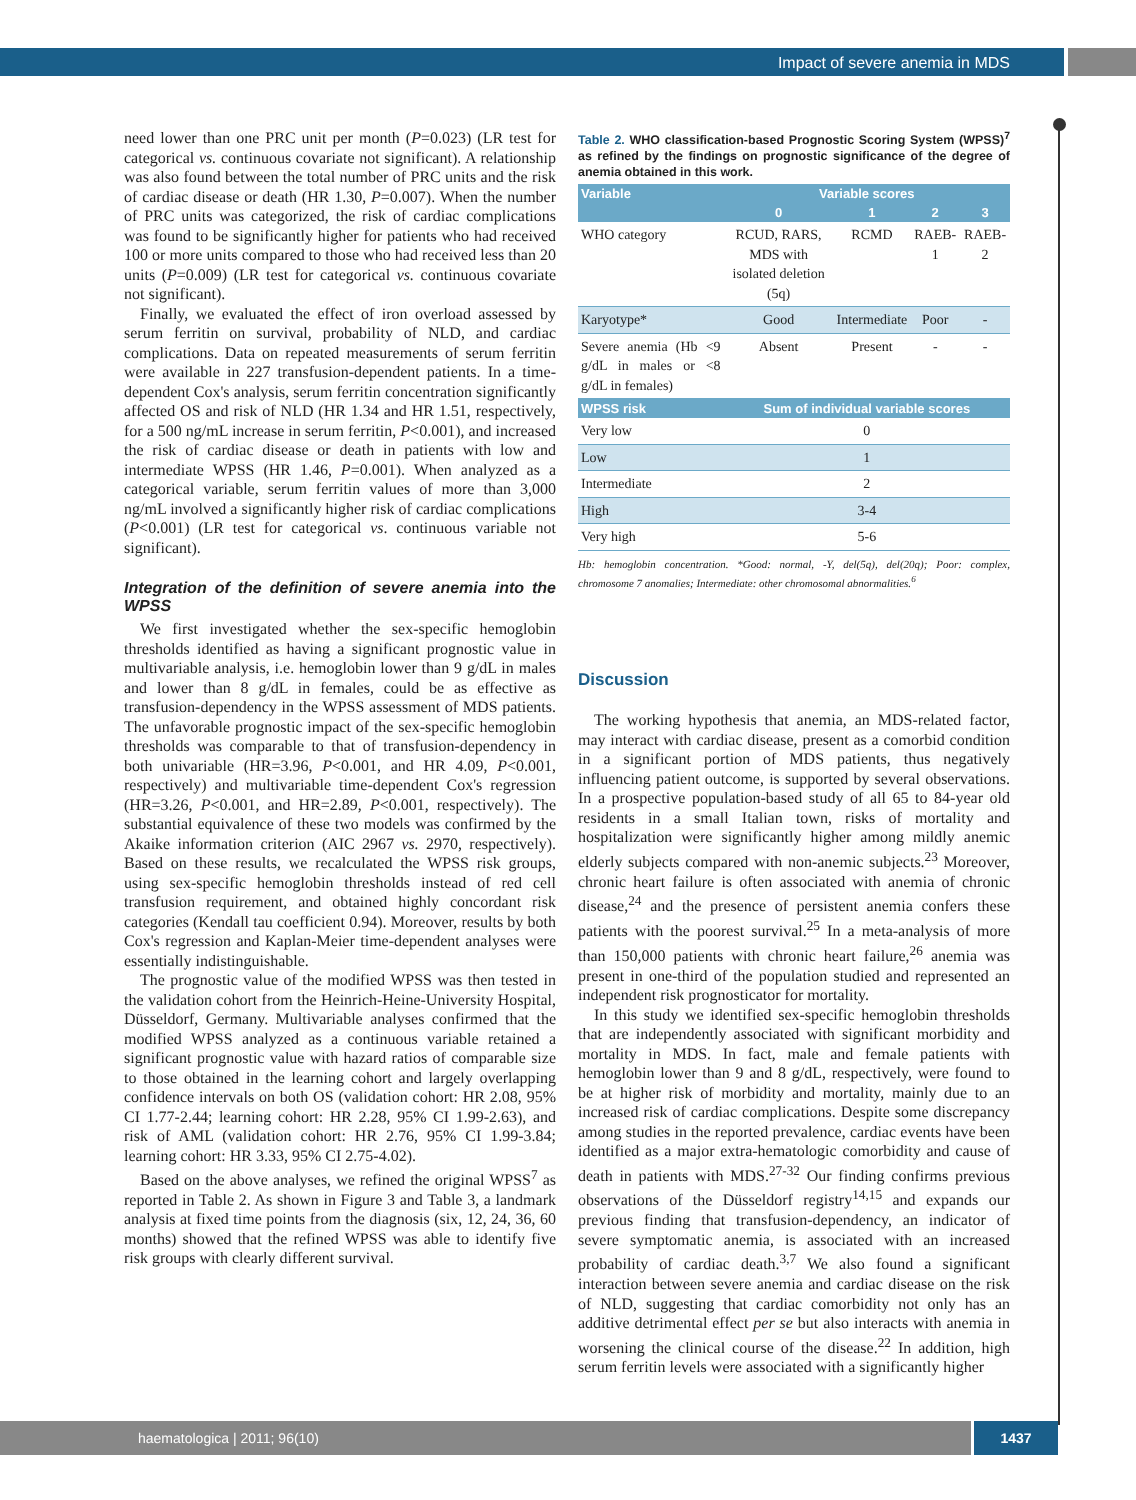Impact of severe anemia in MDS
need lower than one PRC unit per month (P=0.023) (LR test for categorical vs. continuous covariate not significant). A relationship was also found between the total number of PRC units and the risk of cardiac disease or death (HR 1.30, P=0.007). When the number of PRC units was categorized, the risk of cardiac complications was found to be significantly higher for patients who had received 100 or more units compared to those who had received less than 20 units (P=0.009) (LR test for categorical vs. continuous covariate not significant).
Finally, we evaluated the effect of iron overload assessed by serum ferritin on survival, probability of NLD, and cardiac complications. Data on repeated measurements of serum ferritin were available in 227 transfusion-dependent patients. In a time-dependent Cox's analysis, serum ferritin concentration significantly affected OS and risk of NLD (HR 1.34 and HR 1.51, respectively, for a 500 ng/mL increase in serum ferritin, P<0.001), and increased the risk of cardiac disease or death in patients with low and intermediate WPSS (HR 1.46, P=0.001). When analyzed as a categorical variable, serum ferritin values of more than 3,000 ng/mL involved a significantly higher risk of cardiac complications (P<0.001) (LR test for categorical vs. continuous variable not significant).
Integration of the definition of severe anemia into the WPSS
We first investigated whether the sex-specific hemoglobin thresholds identified as having a significant prognostic value in multivariable analysis, i.e. hemoglobin lower than 9 g/dL in males and lower than 8 g/dL in females, could be as effective as transfusion-dependency in the WPSS assessment of MDS patients. The unfavorable prognostic impact of the sex-specific hemoglobin thresholds was comparable to that of transfusion-dependency in both univariable (HR=3.96, P<0.001, and HR 4.09, P<0.001, respectively) and multivariable time-dependent Cox's regression (HR=3.26, P<0.001, and HR=2.89, P<0.001, respectively). The substantial equivalence of these two models was confirmed by the Akaike information criterion (AIC 2967 vs. 2970, respectively). Based on these results, we recalculated the WPSS risk groups, using sex-specific hemoglobin thresholds instead of red cell transfusion requirement, and obtained highly concordant risk categories (Kendall tau coefficient 0.94). Moreover, results by both Cox's regression and Kaplan-Meier time-dependent analyses were essentially indistinguishable.
The prognostic value of the modified WPSS was then tested in the validation cohort from the Heinrich-Heine-University Hospital, Düsseldorf, Germany. Multivariable analyses confirmed that the modified WPSS analyzed as a continuous variable retained a significant prognostic value with hazard ratios of comparable size to those obtained in the learning cohort and largely overlapping confidence intervals on both OS (validation cohort: HR 2.08, 95% CI 1.77-2.44; learning cohort: HR 2.28, 95% CI 1.99-2.63), and risk of AML (validation cohort: HR 2.76, 95% CI 1.99-3.84; learning cohort: HR 3.33, 95% CI 2.75-4.02).
Based on the above analyses, we refined the original WPSS<sup>7</sup> as reported in Table 2. As shown in Figure 3 and Table 3, a landmark analysis at fixed time points from the diagnosis (six, 12, 24, 36, 60 months) showed that the refined WPSS was able to identify five risk groups with clearly different survival.
Table 2. WHO classification-based Prognostic Scoring System (WPSS)<sup>7</sup> as refined by the findings on prognostic significance of the degree of anemia obtained in this work.
| Variable | Variable scores | | | |
| --- | --- | --- | --- | --- |
| | 0 | 1 | 2 | 3 |
| WHO category | RCUD, RARS, MDS with isolated deletion (5q) | RCMD | RAEB-1 | RAEB-2 |
| Karyotype* | Good | Intermediate | Poor | - |
| Severe anemia (Hb <9 g/dL in males or <8 g/dL in females) | Absent | Present | - | - |
| WPSS risk | Sum of individual variable scores | | | |
| Very low | 0 | | | |
| Low | 1 | | | |
| Intermediate | 2 | | | |
| High | 3-4 | | | |
| Very high | 5-6 | | | |
Hb: hemoglobin concentration. *Good: normal, -Y, del(5q), del(20q); Poor: complex, chromosome 7 anomalies; Intermediate: other chromosomal abnormalities.<sup>6</sup>
Discussion
The working hypothesis that anemia, an MDS-related factor, may interact with cardiac disease, present as a comorbid condition in a significant portion of MDS patients, thus negatively influencing patient outcome, is supported by several observations. In a prospective population-based study of all 65 to 84-year old residents in a small Italian town, risks of mortality and hospitalization were significantly higher among mildly anemic elderly subjects compared with non-anemic subjects.<sup>23</sup> Moreover, chronic heart failure is often associated with anemia of chronic disease,<sup>24</sup> and the presence of persistent anemia confers these patients with the poorest survival.<sup>25</sup> In a meta-analysis of more than 150,000 patients with chronic heart failure,<sup>26</sup> anemia was present in one-third of the population studied and represented an independent risk prognosticator for mortality.
In this study we identified sex-specific hemoglobin thresholds that are independently associated with significant morbidity and mortality in MDS. In fact, male and female patients with hemoglobin lower than 9 and 8 g/dL, respectively, were found to be at higher risk of morbidity and mortality, mainly due to an increased risk of cardiac complications. Despite some discrepancy among studies in the reported prevalence, cardiac events have been identified as a major extra-hematologic comorbidity and cause of death in patients with MDS.<sup>27-32</sup> Our finding confirms previous observations of the Düsseldorf registry<sup>14,15</sup> and expands our previous finding that transfusion-dependency, an indicator of severe symptomatic anemia, is associated with an increased probability of cardiac death.<sup>3,7</sup> We also found a significant interaction between severe anemia and cardiac disease on the risk of NLD, suggesting that cardiac comorbidity not only has an additive detrimental effect per se but also interacts with anemia in worsening the clinical course of the disease.<sup>22</sup> In addition, high serum ferritin levels were associated with a significantly higher
haematologica | 2011; 96(10) 1437